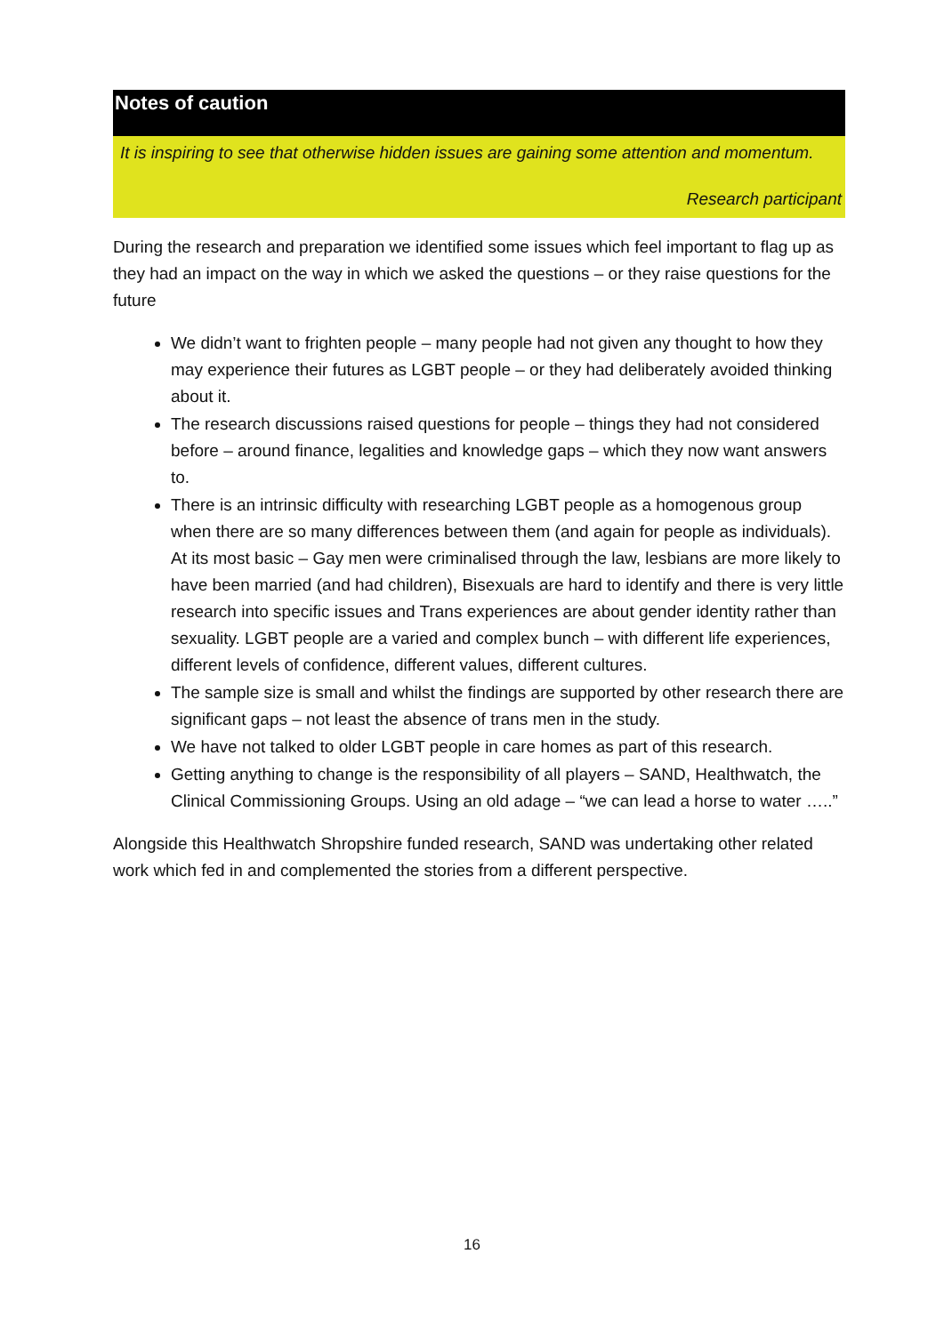Notes of caution
It is inspiring to see that otherwise hidden issues are gaining some attention and momentum.
Research participant
During the research and preparation we identified some issues which feel important to flag up as they had an impact on the way in which we asked the questions – or they raise questions for the future
We didn’t want to frighten people – many people had not given any thought to how they may experience their futures as LGBT people – or they had deliberately avoided thinking about it.
The research discussions raised questions for people – things they had not considered before – around finance, legalities and knowledge gaps – which they now want answers to.
There is an intrinsic difficulty with researching LGBT people as a homogenous group when there are so many differences between them (and again for people as individuals). At its most basic – Gay men were criminalised through the law, lesbians are more likely to have been married (and had children), Bisexuals are hard to identify and there is very little research into specific issues and Trans experiences are about gender identity rather than sexuality. LGBT people are a varied and complex bunch – with different life experiences, different levels of confidence, different values, different cultures.
The sample size is small and whilst the findings are supported by other research there are significant gaps – not least the absence of trans men in the study.
We have not talked to older LGBT people in care homes as part of this research.
Getting anything to change is the responsibility of all players – SAND, Healthwatch, the Clinical Commissioning Groups. Using an old adage – “we can lead a horse to water …..”
Alongside this Healthwatch Shropshire funded research, SAND was undertaking other related work which fed in and complemented the stories from a different perspective.
16